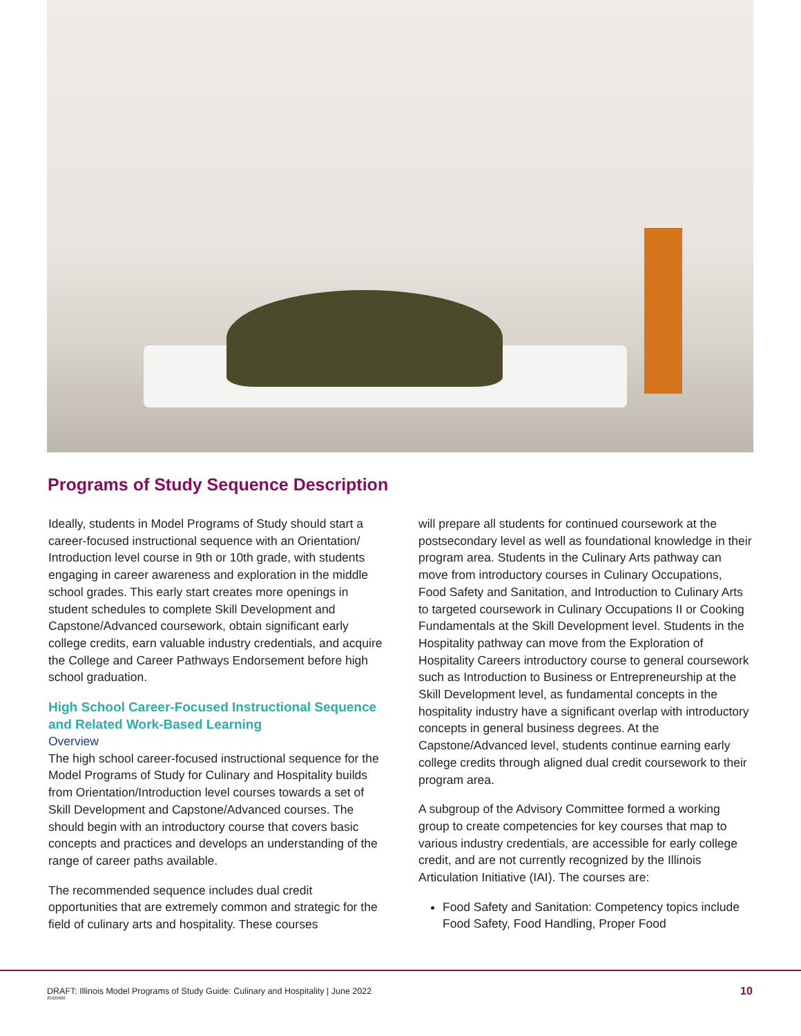Programs of Study Sequence Description
Ideally, students in Model Programs of Study should start a career-focused instructional sequence with an Orientation/ Introduction level course in 9th or 10th grade, with students engaging in career awareness and exploration in the middle school grades. This early start creates more openings in student schedules to complete Skill Development and Capstone/Advanced coursework, obtain significant early college credits, earn valuable industry credentials, and acquire the College and Career Pathways Endorsement before high school graduation.
High School Career-Focused Instructional Sequence and Related Work-Based Learning
Overview
The high school career-focused instructional sequence for the Model Programs of Study for Culinary and Hospitality builds from Orientation/Introduction level courses towards a set of Skill Development and Capstone/Advanced courses. The should begin with an introductory course that covers basic concepts and practices and develops an understanding of the range of career paths available.
The recommended sequence includes dual credit opportunities that are extremely common and strategic for the field of culinary arts and hospitality. These courses
will prepare all students for continued coursework at the postsecondary level as well as foundational knowledge in their program area. Students in the Culinary Arts pathway can move from introductory courses in Culinary Occupations, Food Safety and Sanitation, and Introduction to Culinary Arts to targeted coursework in Culinary Occupations II or Cooking Fundamentals at the Skill Development level. Students in the Hospitality pathway can move from the Exploration of Hospitality Careers introductory course to general coursework such as Introduction to Business or Entrepreneurship at the Skill Development level, as fundamental concepts in the hospitality industry have a significant overlap with introductory concepts in general business degrees. At the Capstone/Advanced level, students continue earning early college credits through aligned dual credit coursework to their program area.
A subgroup of the Advisory Committee formed a working group to create competencies for key courses that map to various industry credentials, are accessible for early college credit, and are not currently recognized by the Illinois Articulation Initiative (IAI). The courses are:
Food Safety and Sanitation: Competency topics include Food Safety, Food Handling, Proper Food
DRAFT: Illinois Model Programs of Study Guide: Culinary and Hospitality | June 2022
20220606
10